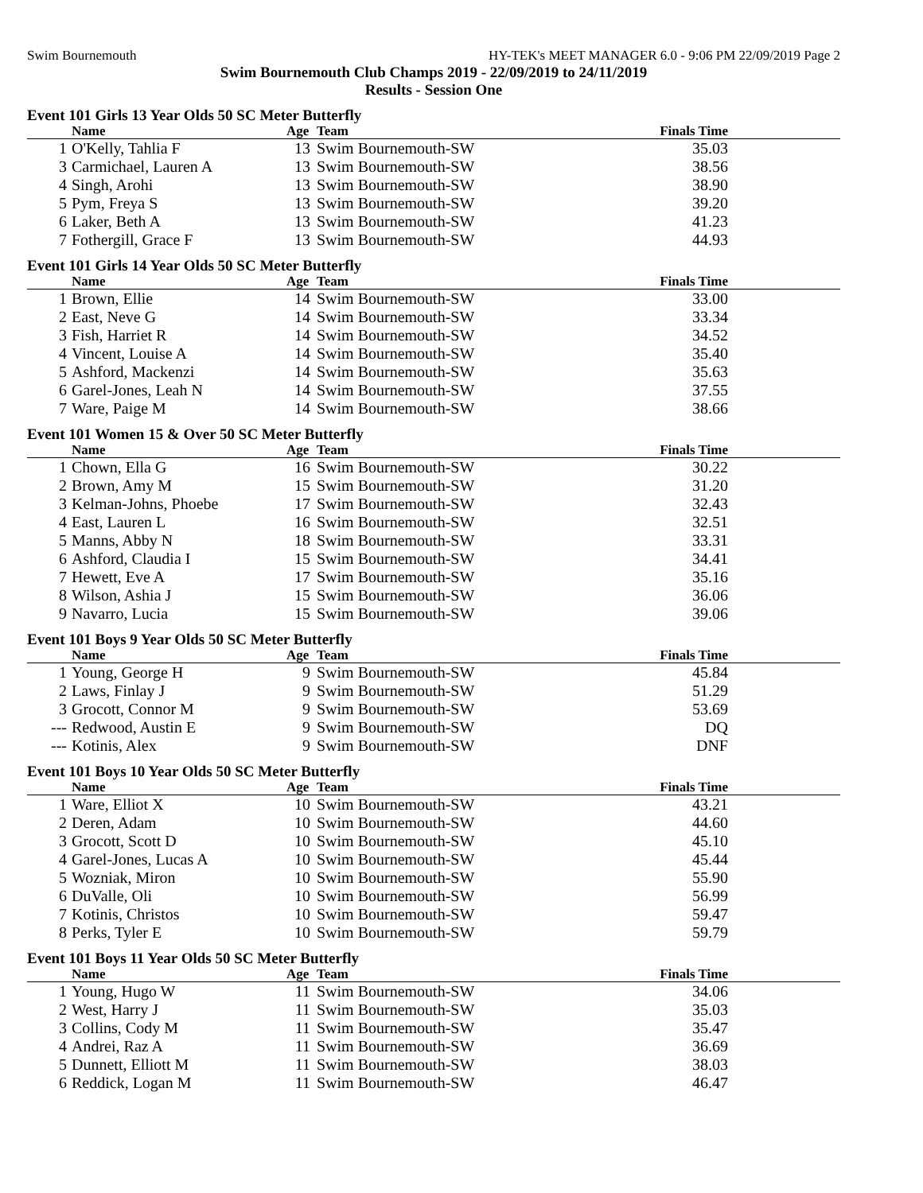Swim Bournemouth HY-TEK's MEET MANAGER 6.0 - 9:06 PM 22/09/2019 Page 2
Swim Bournemouth Club Champs 2019 - 22/09/2019 to 24/11/2019
Results - Session One
Event 101 Girls 13 Year Olds 50 SC Meter Butterfly
| | Name | Age | Team | Finals Time | |
| --- | --- | --- | --- | --- | --- |
| 1 | O'Kelly, Tahlia F | 13 | Swim Bournemouth-SW | 35.03 | |
| 3 | Carmichael, Lauren A | 13 | Swim Bournemouth-SW | 38.56 | |
| 4 | Singh, Arohi | 13 | Swim Bournemouth-SW | 38.90 | |
| 5 | Pym, Freya S | 13 | Swim Bournemouth-SW | 39.20 | |
| 6 | Laker, Beth A | 13 | Swim Bournemouth-SW | 41.23 | |
| 7 | Fothergill, Grace F | 13 | Swim Bournemouth-SW | 44.93 | |
Event 101 Girls 14 Year Olds 50 SC Meter Butterfly
| | Name | Age | Team | Finals Time | |
| --- | --- | --- | --- | --- | --- |
| 1 | Brown, Ellie | 14 | Swim Bournemouth-SW | 33.00 | |
| 2 | East, Neve G | 14 | Swim Bournemouth-SW | 33.34 | |
| 3 | Fish, Harriet R | 14 | Swim Bournemouth-SW | 34.52 | |
| 4 | Vincent, Louise A | 14 | Swim Bournemouth-SW | 35.40 | |
| 5 | Ashford, Mackenzi | 14 | Swim Bournemouth-SW | 35.63 | |
| 6 | Garel-Jones, Leah N | 14 | Swim Bournemouth-SW | 37.55 | |
| 7 | Ware, Paige M | 14 | Swim Bournemouth-SW | 38.66 | |
Event 101 Women 15 & Over 50 SC Meter Butterfly
| | Name | Age | Team | Finals Time | |
| --- | --- | --- | --- | --- | --- |
| 1 | Chown, Ella G | 16 | Swim Bournemouth-SW | 30.22 | |
| 2 | Brown, Amy M | 15 | Swim Bournemouth-SW | 31.20 | |
| 3 | Kelman-Johns, Phoebe | 17 | Swim Bournemouth-SW | 32.43 | |
| 4 | East, Lauren L | 16 | Swim Bournemouth-SW | 32.51 | |
| 5 | Manns, Abby N | 18 | Swim Bournemouth-SW | 33.31 | |
| 6 | Ashford, Claudia I | 15 | Swim Bournemouth-SW | 34.41 | |
| 7 | Hewett, Eve A | 17 | Swim Bournemouth-SW | 35.16 | |
| 8 | Wilson, Ashia J | 15 | Swim Bournemouth-SW | 36.06 | |
| 9 | Navarro, Lucia | 15 | Swim Bournemouth-SW | 39.06 | |
Event 101 Boys 9 Year Olds 50 SC Meter Butterfly
| | Name | Age | Team | Finals Time | |
| --- | --- | --- | --- | --- | --- |
| 1 | Young, George H | 9 | Swim Bournemouth-SW | 45.84 | |
| 2 | Laws, Finlay J | 9 | Swim Bournemouth-SW | 51.29 | |
| 3 | Grocott, Connor M | 9 | Swim Bournemouth-SW | 53.69 | |
| --- | Redwood, Austin E | 9 | Swim Bournemouth-SW | DQ | |
| --- | Kotinis, Alex | 9 | Swim Bournemouth-SW | DNF | |
Event 101 Boys 10 Year Olds 50 SC Meter Butterfly
| | Name | Age | Team | Finals Time | |
| --- | --- | --- | --- | --- | --- |
| 1 | Ware, Elliot X | 10 | Swim Bournemouth-SW | 43.21 | |
| 2 | Deren, Adam | 10 | Swim Bournemouth-SW | 44.60 | |
| 3 | Grocott, Scott D | 10 | Swim Bournemouth-SW | 45.10 | |
| 4 | Garel-Jones, Lucas A | 10 | Swim Bournemouth-SW | 45.44 | |
| 5 | Wozniak, Miron | 10 | Swim Bournemouth-SW | 55.90 | |
| 6 | DuValle, Oli | 10 | Swim Bournemouth-SW | 56.99 | |
| 7 | Kotinis, Christos | 10 | Swim Bournemouth-SW | 59.47 | |
| 8 | Perks, Tyler E | 10 | Swim Bournemouth-SW | 59.79 | |
Event 101 Boys 11 Year Olds 50 SC Meter Butterfly
| | Name | Age | Team | Finals Time | |
| --- | --- | --- | --- | --- | --- |
| 1 | Young, Hugo W | 11 | Swim Bournemouth-SW | 34.06 | |
| 2 | West, Harry J | 11 | Swim Bournemouth-SW | 35.03 | |
| 3 | Collins, Cody M | 11 | Swim Bournemouth-SW | 35.47 | |
| 4 | Andrei, Raz A | 11 | Swim Bournemouth-SW | 36.69 | |
| 5 | Dunnett, Elliott M | 11 | Swim Bournemouth-SW | 38.03 | |
| 6 | Reddick, Logan M | 11 | Swim Bournemouth-SW | 46.47 | |